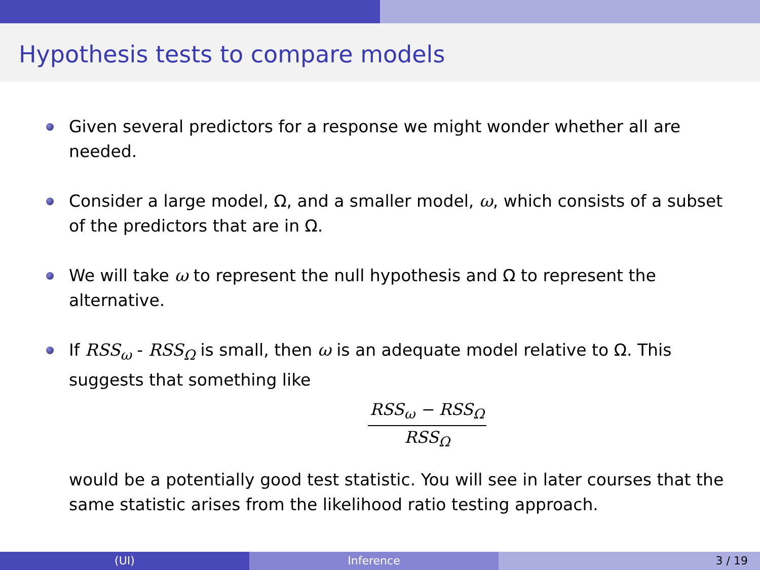Hypothesis tests to compare models
Given several predictors for a response we might wonder whether all are needed.
Consider a large model, Ω, and a smaller model, ω, which consists of a subset of the predictors that are in Ω.
We will take ω to represent the null hypothesis and Ω to represent the alternative.
If RSS<sub>ω</sub> - RSS<sub>Ω</sub> is small, then ω is an adequate model relative to Ω. This suggests that something like
RSS<sub>ω</sub> − RSS<sub>Ω</sub>
RSS<sub>Ω</sub>
would be a potentially good test statistic. You will see in later courses that the same statistic arises from the likelihood ratio testing approach.
(UI) Inference 3 / 19